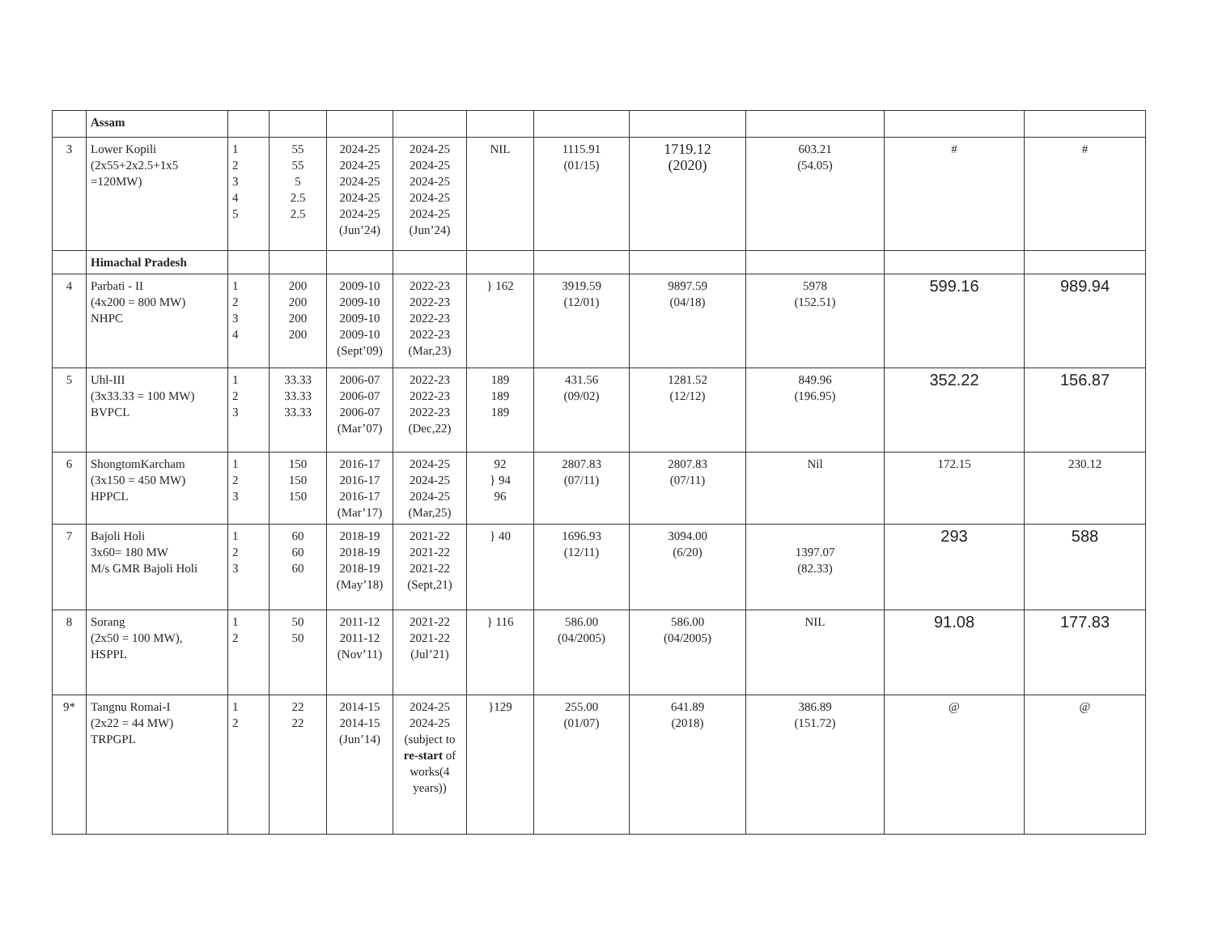| | Assam | | | | | | | | | | |
| 3 | Lower Kopili (2x55+2x2.5+1x5 =120MW) | 1 2 3 4 5 | 55 55 5 2.5 2.5 | 2024-25 2024-25 2024-25 2024-25 2024-25 (Jun’24) | 2024-25 2024-25 2024-25 2024-25 2024-25 (Jun’24) | NIL | 1115.91 (01/15) | 1719.12 (2020) | 603.21 (54.05) | # | # |
| | Himachal Pradesh | | | | | | | | | | |
| 4 | Parbati - II (4x200 = 800 MW) NHPC | 1 2 3 4 | 200 200 200 200 | 2009-10 2009-10 2009-10 2009-10 (Sept’09) | 2022-23 2022-23 2022-23 2022-23 (Mar,23) | } 162 | 3919.59 (12/01) | 9897.59 (04/18) | 5978 (152.51) | 599.16 | 989.94 |
| 5 | Uhl-III (3x33.33 = 100 MW) BVPCL | 1 2 3 | 33.33 33.33 33.33 | 2006-07 2006-07 2006-07 (Mar’07) | 2022-23 2022-23 2022-23 (Dec,22) | 189 189 189 | 431.56 (09/02) | 1281.52 (12/12) | 849.96 (196.95) | 352.22 | 156.87 |
| 6 | ShongtomKarcham (3x150 = 450 MW) HPPCL | 1 2 3 | 150 150 150 | 2016-17 2016-17 2016-17 (Mar’17) | 2024-25 2024-25 2024-25 (Mar,25) | 92 } 94 96 | 2807.83 (07/11) | 2807.83 (07/11) | Nil | 172.15 | 230.12 |
| 7 | Bajoli Holi 3x60= 180 MW M/s GMR Bajoli Holi | 1 2 3 | 60 60 60 | 2018-19 2018-19 2018-19 (May’18) | 2021-22 2021-22 2021-22 (Sept,21) | } 40 | 1696.93 (12/11) | 3094.00 (6/20) | 1397.07 (82.33) | 293 | 588 |
| 8 | Sorang (2x50 = 100 MW), HSPPL | 1 2 | 50 50 | 2011-12 2011-12 (Nov’11) | 2021-22 2021-22 (Jul’21) | } 116 | 586.00 (04/2005) | 586.00 (04/2005) | NIL | 91.08 | 177.83 |
| 9* | Tangnu Romai-I (2x22 = 44 MW) TRPGPL | 1 2 | 22 22 | 2014-15 2014-15 (Jun’14) | 2024-25 2024-25 (subject to re-start of works(4 years)) | }129 | 255.00 (01/07) | 641.89 (2018) | 386.89 (151.72) | @ | @ |